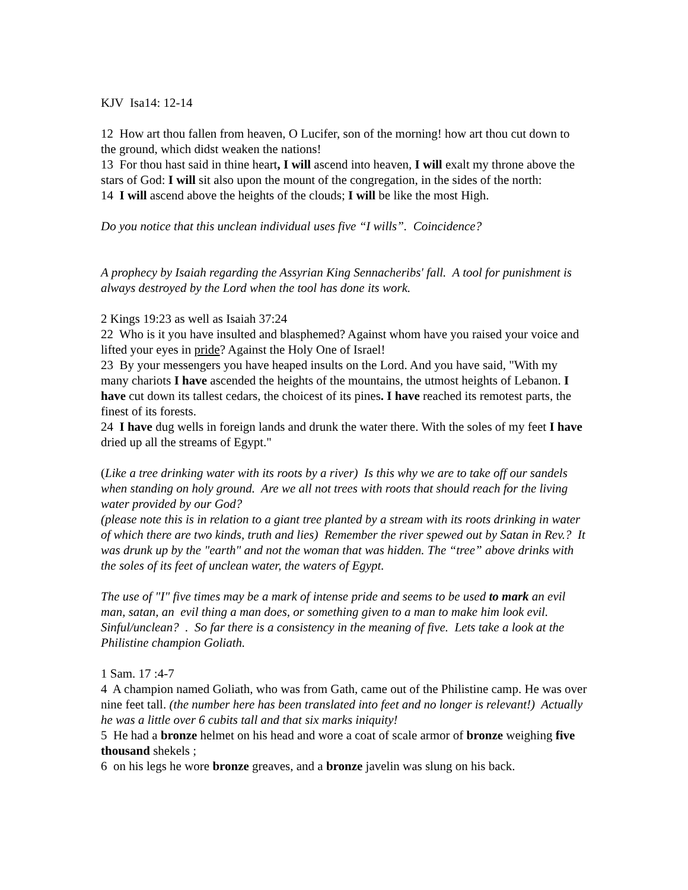KJV Isa14: 12-14
12 How art thou fallen from heaven, O Lucifer, son of the morning! how art thou cut down to the ground, which didst weaken the nations!
13 For thou hast said in thine heart, I will ascend into heaven, I will exalt my throne above the stars of God: I will sit also upon the mount of the congregation, in the sides of the north:
14 I will ascend above the heights of the clouds; I will be like the most High.
Do you notice that this unclean individual uses five “I wills”. Coincidence?
A prophecy by Isaiah regarding the Assyrian King Sennacheribs' fall. A tool for punishment is always destroyed by the Lord when the tool has done its work.
2 Kings 19:23 as well as Isaiah 37:24
22 Who is it you have insulted and blasphemed? Against whom have you raised your voice and lifted your eyes in pride? Against the Holy One of Israel!
23 By your messengers you have heaped insults on the Lord. And you have said, "With my many chariots I have ascended the heights of the mountains, the utmost heights of Lebanon. I have cut down its tallest cedars, the choicest of its pines. I have reached its remotest parts, the finest of its forests.
24 I have dug wells in foreign lands and drunk the water there. With the soles of my feet I have dried up all the streams of Egypt."
(Like a tree drinking water with its roots by a river) Is this why we are to take off our sandels when standing on holy ground. Are we all not trees with roots that should reach for the living water provided by our God?
(please note this is in relation to a giant tree planted by a stream with its roots drinking in water of which there are two kinds, truth and lies) Remember the river spewed out by Satan in Rev.? It was drunk up by the "earth" and not the woman that was hidden. The “tree” above drinks with the soles of its feet of unclean water, the waters of Egypt.
The use of "I" five times may be a mark of intense pride and seems to be used to mark an evil man, satan, an evil thing a man does, or something given to a man to make him look evil. Sinful/unclean? . So far there is a consistency in the meaning of five. Lets take a look at the Philistine champion Goliath.
1 Sam. 17 :4-7
4 A champion named Goliath, who was from Gath, came out of the Philistine camp. He was over nine feet tall. (the number here has been translated into feet and no longer is relevant!) Actually he was a little over 6 cubits tall and that six marks iniquity!
5 He had a bronze helmet on his head and wore a coat of scale armor of bronze weighing five thousand shekels ;
6 on his legs he wore bronze greaves, and a bronze javelin was slung on his back.